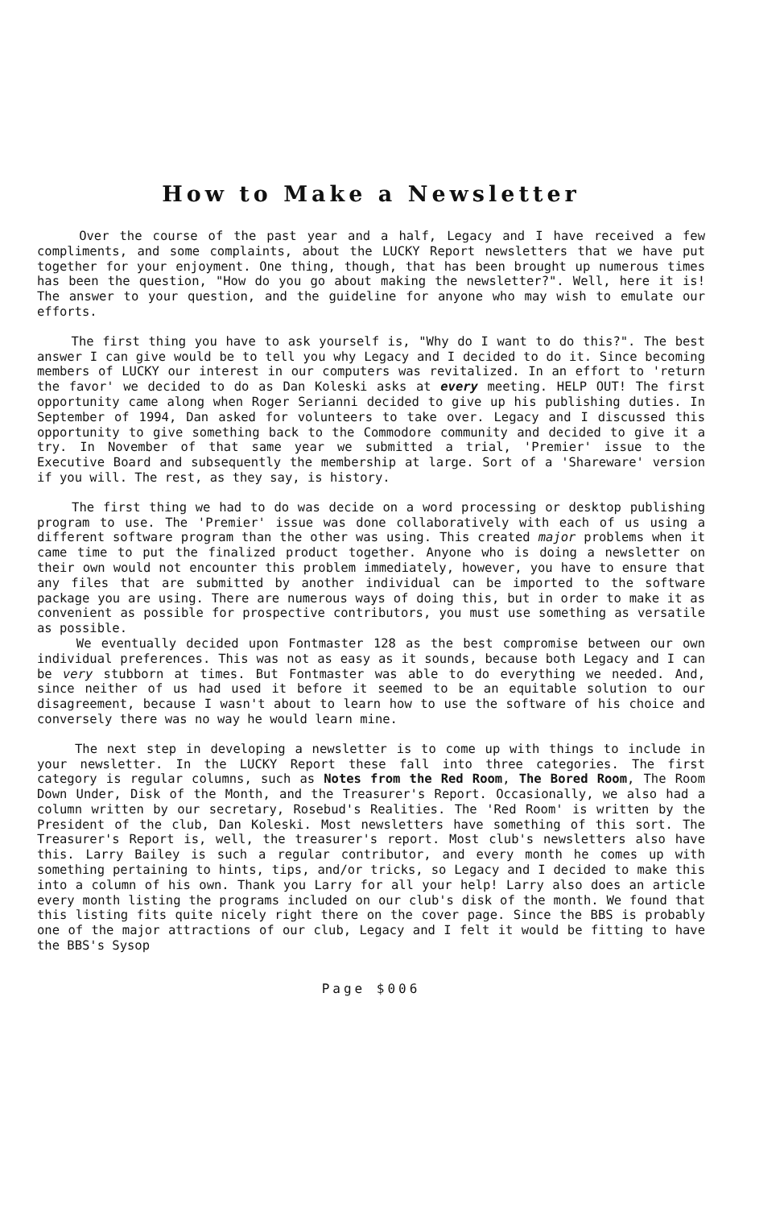How to Make a Newsletter
Over the course of the past year and a half, Legacy and I have received a few compliments, and some complaints, about the LUCKY Report newsletters that we have put together for your enjoyment. One thing, though, that has been brought up numerous times has been the question, "How do you go about making the newsletter?". Well, here it is! The answer to your question, and the guideline for anyone who may wish to emulate our efforts.
The first thing you have to ask yourself is, "Why do I want to do this?". The best answer I can give would be to tell you why Legacy and I decided to do it. Since becoming members of LUCKY our interest in our computers was revitalized. In an effort to 'return the favor' we decided to do as Dan Koleski asks at every meeting. HELP OUT! The first opportunity came along when Roger Serianni decided to give up his publishing duties. In September of 1994, Dan asked for volunteers to take over. Legacy and I discussed this opportunity to give something back to the Commodore community and decided to give it a try. In November of that same year we submitted a trial, 'Premier' issue to the Executive Board and subsequently the membership at large. Sort of a 'Shareware' version if you will. The rest, as they say, is history.
The first thing we had to do was decide on a word processing or desktop publishing program to use. The 'Premier' issue was done collaboratively with each of us using a different software program than the other was using. This created major problems when it came time to put the finalized product together. Anyone who is doing a newsletter on their own would not encounter this problem immediately, however, you have to ensure that any files that are submitted by another individual can be imported to the software package you are using. There are numerous ways of doing this, but in order to make it as convenient as possible for prospective contributors, you must use something as versatile as possible.
We eventually decided upon Fontmaster 128 as the best compromise between our own individual preferences. This was not as easy as it sounds, because both Legacy and I can be very stubborn at times. But Fontmaster was able to do everything we needed. And, since neither of us had used it before it seemed to be an equitable solution to our disagreement, because I wasn't about to learn how to use the software of his choice and conversely there was no way he would learn mine.
The next step in developing a newsletter is to come up with things to include in your newsletter. In the LUCKY Report these fall into three categories. The first category is regular columns, such as Notes from the Red Room, The Bored Room, The Room Down Under, Disk of the Month, and the Treasurer's Report. Occasionally, we also had a column written by our secretary, Rosebud's Realities. The 'Red Room' is written by the President of the club, Dan Koleski. Most newsletters have something of this sort. The Treasurer's Report is, well, the treasurer's report. Most club's newsletters also have this. Larry Bailey is such a regular contributor, and every month he comes up with something pertaining to hints, tips, and/or tricks, so Legacy and I decided to make this into a column of his own. Thank you Larry for all your help! Larry also does an article every month listing the programs included on our club's disk of the month. We found that this listing fits quite nicely right there on the cover page. Since the BBS is probably one of the major attractions of our club, Legacy and I felt it would be fitting to have the BBS's Sysop
Page $006